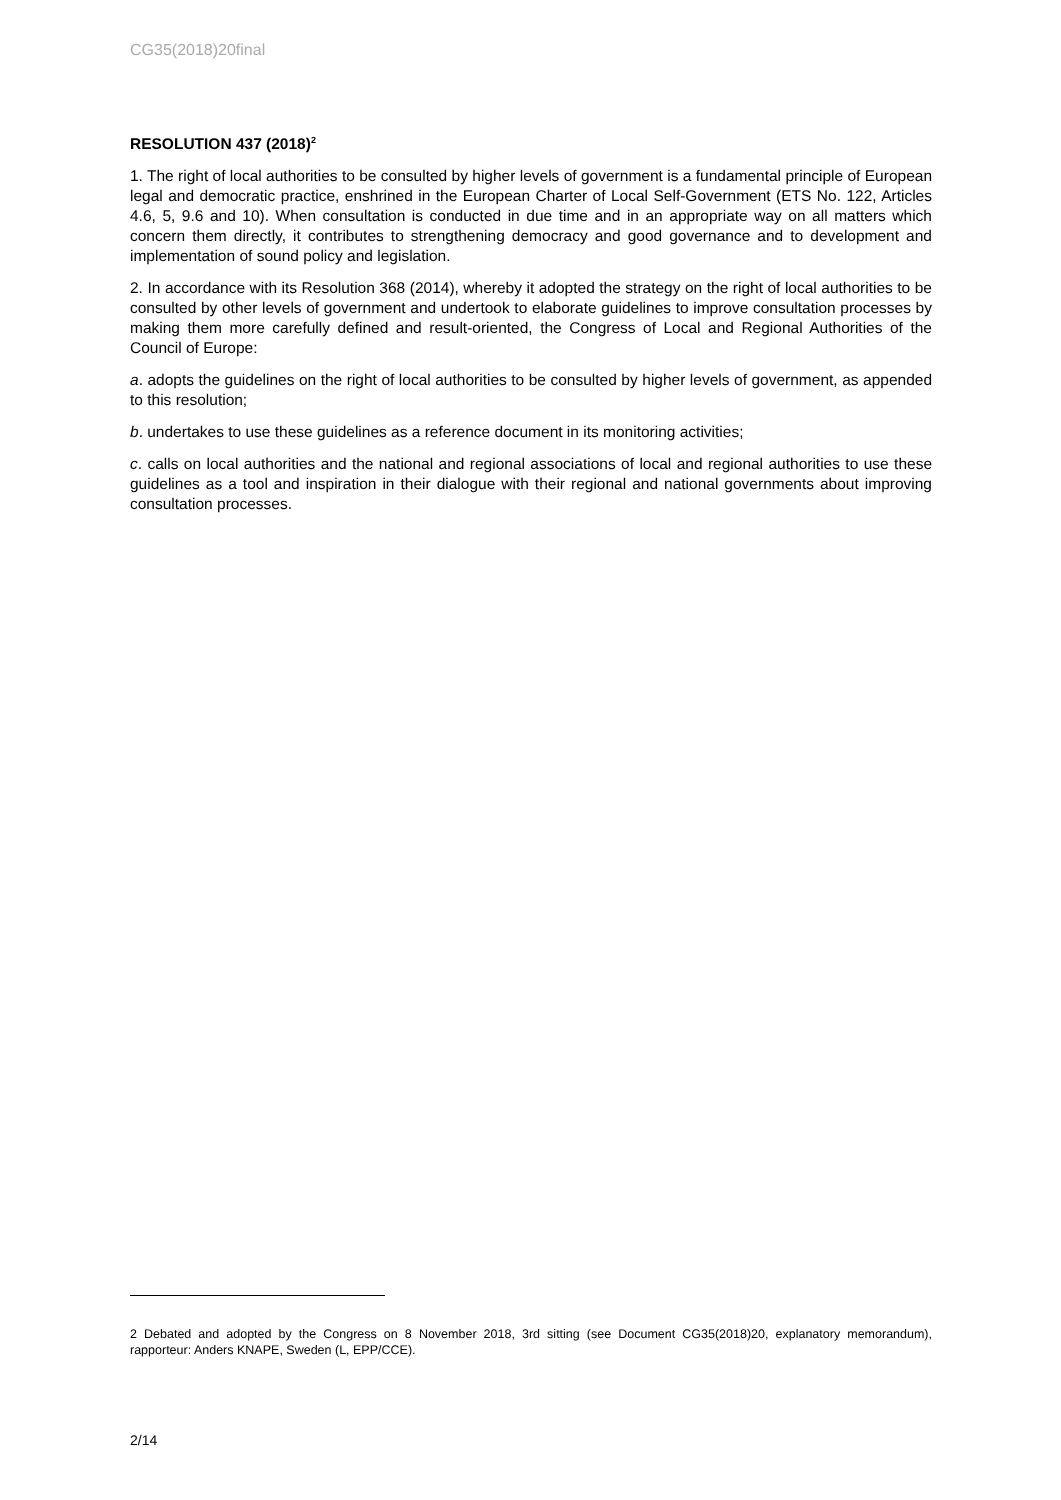CG35(2018)20final
RESOLUTION 437 (2018)<sup>2</sup>
1. The right of local authorities to be consulted by higher levels of government is a fundamental principle of European legal and democratic practice, enshrined in the European Charter of Local Self-Government (ETS No. 122, Articles 4.6, 5, 9.6 and 10). When consultation is conducted in due time and in an appropriate way on all matters which concern them directly, it contributes to strengthening democracy and good governance and to development and implementation of sound policy and legislation.
2. In accordance with its Resolution 368 (2014), whereby it adopted the strategy on the right of local authorities to be consulted by other levels of government and undertook to elaborate guidelines to improve consultation processes by making them more carefully defined and result-oriented, the Congress of Local and Regional Authorities of the Council of Europe:
a. adopts the guidelines on the right of local authorities to be consulted by higher levels of government, as appended to this resolution;
b. undertakes to use these guidelines as a reference document in its monitoring activities;
c. calls on local authorities and the national and regional associations of local and regional authorities to use these guidelines as a tool and inspiration in their dialogue with their regional and national governments about improving consultation processes.
2 Debated and adopted by the Congress on 8 November 2018, 3rd sitting (see Document CG35(2018)20, explanatory memorandum), rapporteur: Anders KNAPE, Sweden (L, EPP/CCE).
2/14